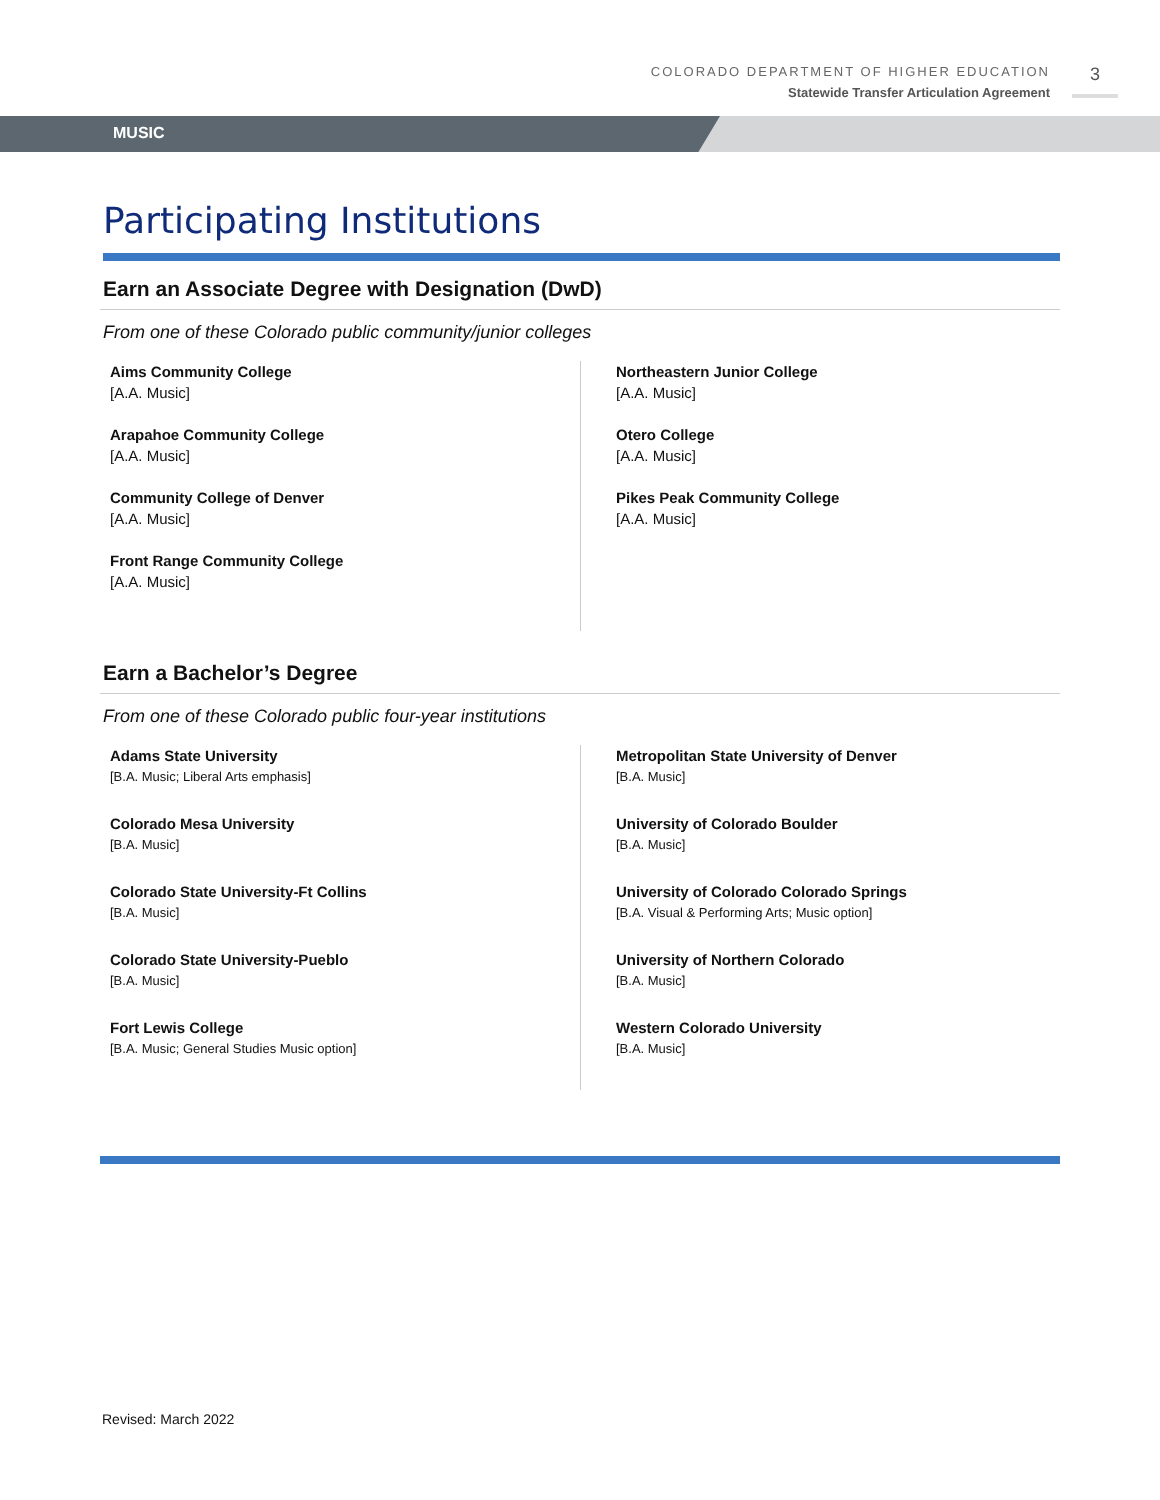COLORADO DEPARTMENT OF HIGHER EDUCATION
Statewide Transfer Articulation Agreement
3
MUSIC
Participating Institutions
Earn an Associate Degree with Designation (DwD)
From one of these Colorado public community/junior colleges
Aims Community College
[A.A. Music]
Arapahoe Community College
[A.A. Music]
Community College of Denver
[A.A. Music]
Front Range Community College
[A.A. Music]
Northeastern Junior College
[A.A. Music]
Otero College
[A.A. Music]
Pikes Peak Community College
[A.A. Music]
Earn a Bachelor’s Degree
From one of these Colorado public four-year institutions
Adams State University
[B.A. Music; Liberal Arts emphasis]
Colorado Mesa University
[B.A. Music]
Colorado State University-Ft Collins
[B.A. Music]
Colorado State University-Pueblo
[B.A. Music]
Fort Lewis College
[B.A. Music; General Studies Music option]
Metropolitan State University of Denver
[B.A. Music]
University of Colorado Boulder
[B.A. Music]
University of Colorado Colorado Springs
[B.A. Visual & Performing Arts; Music option]
University of Northern Colorado
[B.A. Music]
Western Colorado University
[B.A. Music]
Revised: March 2022